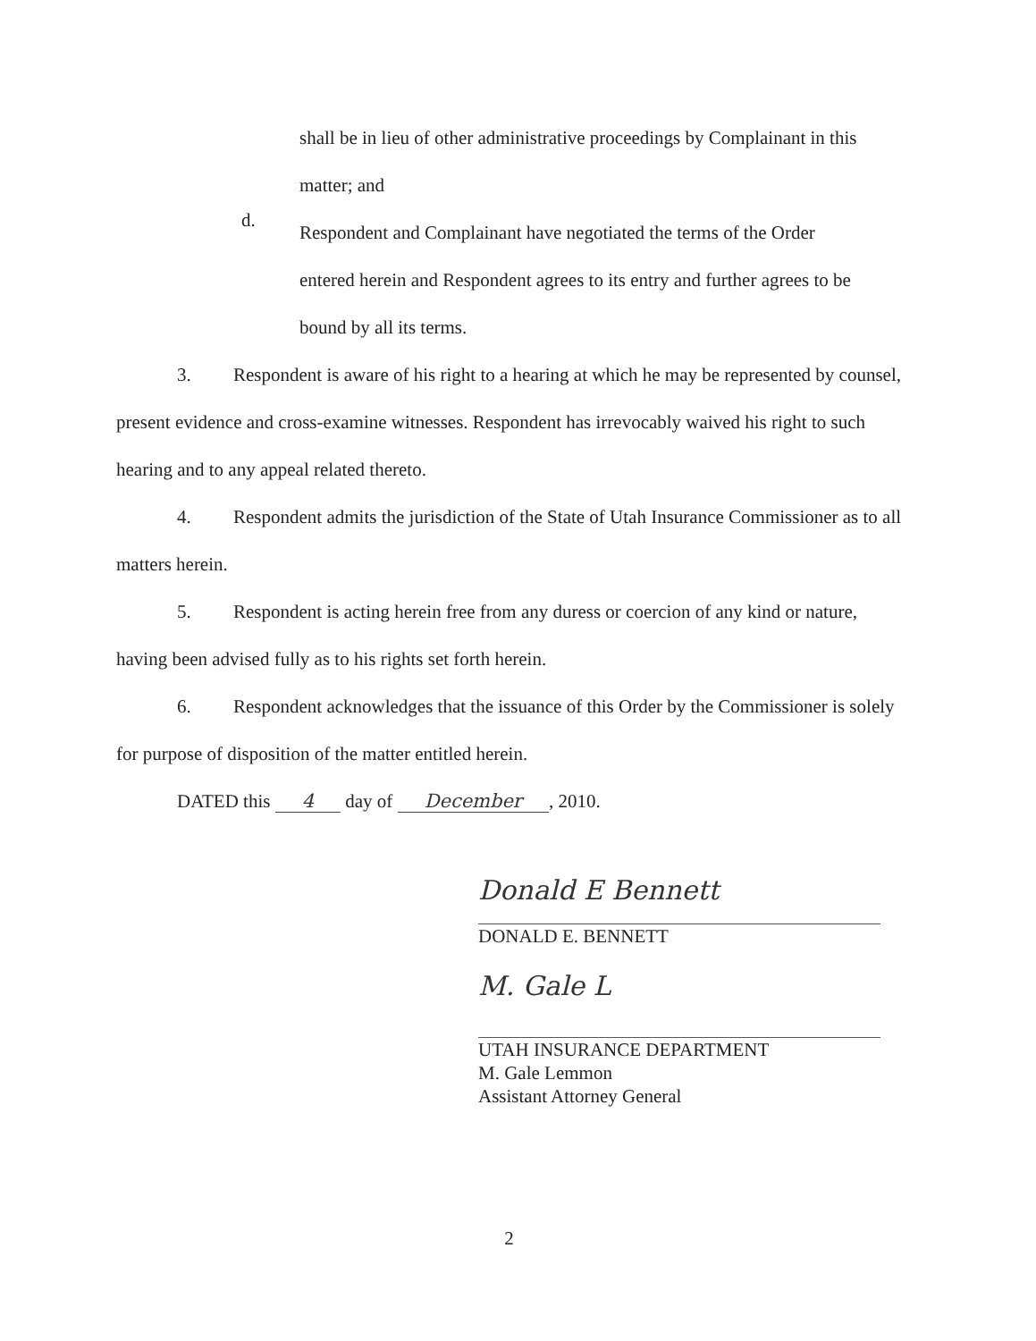shall be in lieu of other administrative proceedings by Complainant in this
matter; and
d.
Respondent and Complainant have negotiated the terms of the Order
entered herein and Respondent agrees to its entry and further agrees to be
bound by all its terms.
3. Respondent is aware of his right to a hearing at which he may be represented by counsel, present evidence and cross-examine witnesses. Respondent has irrevocably waived his right to such hearing and to any appeal related thereto.
4. Respondent admits the jurisdiction of the State of Utah Insurance Commissioner as to all matters herein.
5. Respondent is acting herein free from any duress or coercion of any kind or nature, having been advised fully as to his rights set forth herein.
6. Respondent acknowledges that the issuance of this Order by the Commissioner is solely for purpose of disposition of the matter entitled herein.
DATED this 4 day of December, 2010.
Donald E Bennett
DONALD E. BENNETT
M. Gale L
UTAH INSURANCE DEPARTMENT
M. Gale Lemmon
Assistant Attorney General
2